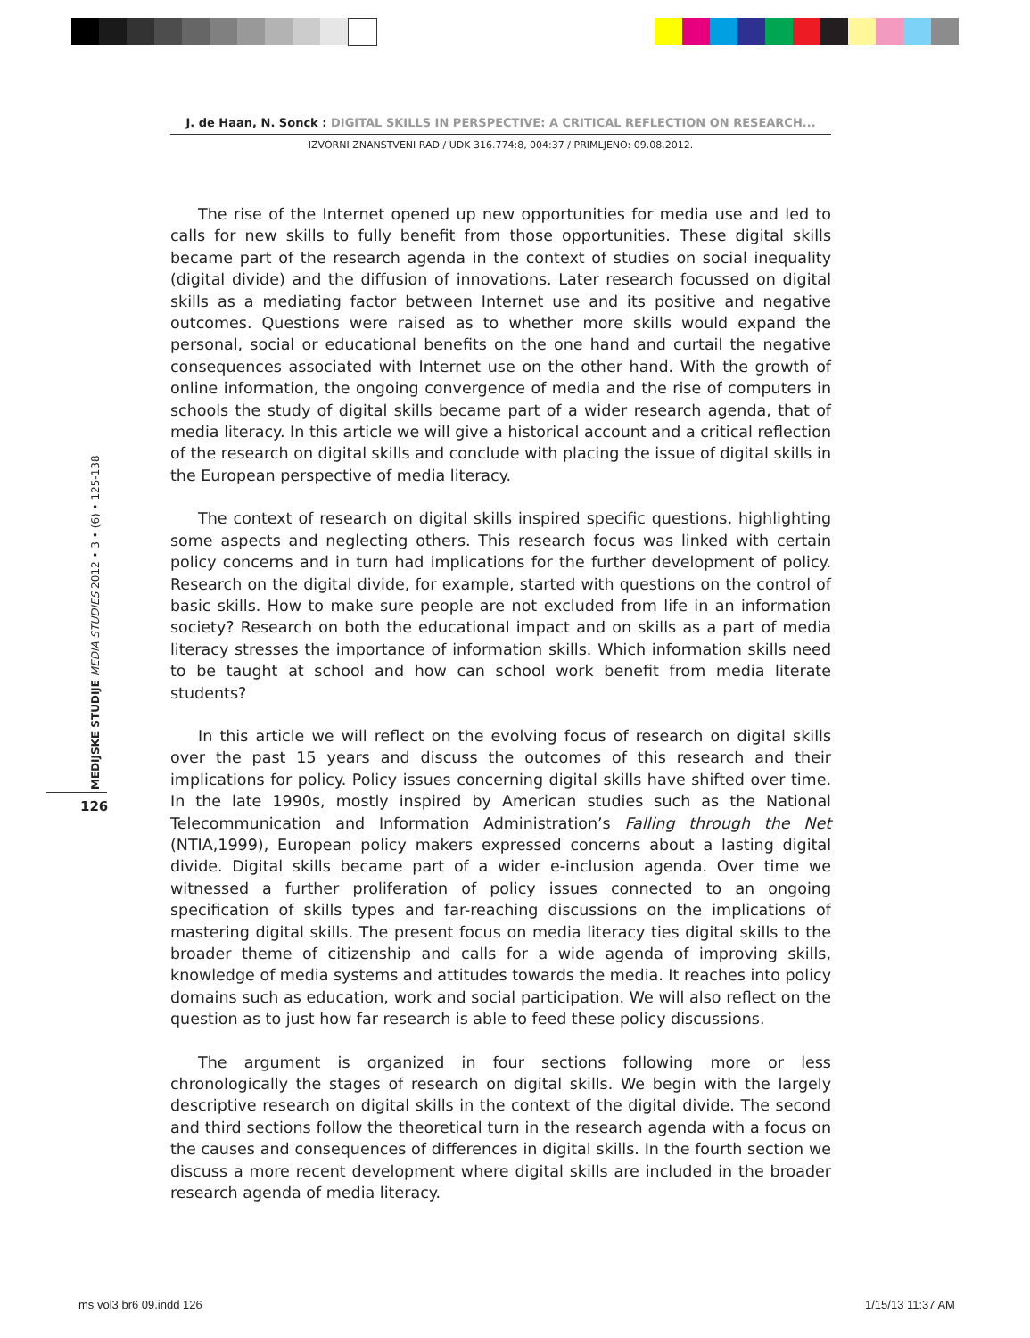J. de Haan, N. Sonck : DIGITAL SKILLS IN PERSPECTIVE: A CRITICAL REFLECTION ON RESEARCH...
IZVORNI ZNANSTVENI RAD / UDK 316.774:8, 004:37 / PRIMLJENO: 09.08.2012.
MEDIJSKE STUDIJE MEDIA STUDIES 2012 • 3 • (6) • 125-138
126
The rise of the Internet opened up new opportunities for media use and led to calls for new skills to fully benefit from those opportunities. These digital skills became part of the research agenda in the context of studies on social inequality (digital divide) and the diffusion of innovations. Later research focussed on digital skills as a mediating factor between Internet use and its positive and negative outcomes. Questions were raised as to whether more skills would expand the personal, social or educational benefits on the one hand and curtail the negative consequences associated with Internet use on the other hand. With the growth of online information, the ongoing convergence of media and the rise of computers in schools the study of digital skills became part of a wider research agenda, that of media literacy. In this article we will give a historical account and a critical reflection of the research on digital skills and conclude with placing the issue of digital skills in the European perspective of media literacy.
The context of research on digital skills inspired specific questions, highlighting some aspects and neglecting others. This research focus was linked with certain policy concerns and in turn had implications for the further development of policy. Research on the digital divide, for example, started with questions on the control of basic skills. How to make sure people are not excluded from life in an information society? Research on both the educational impact and on skills as a part of media literacy stresses the importance of information skills. Which information skills need to be taught at school and how can school work benefit from media literate students?
In this article we will reflect on the evolving focus of research on digital skills over the past 15 years and discuss the outcomes of this research and their implications for policy. Policy issues concerning digital skills have shifted over time. In the late 1990s, mostly inspired by American studies such as the National Telecommunication and Information Administration’s Falling through the Net (NTIA,1999), European policy makers expressed concerns about a lasting digital divide. Digital skills became part of a wider e-inclusion agenda. Over time we witnessed a further proliferation of policy issues connected to an ongoing specification of skills types and far-reaching discussions on the implications of mastering digital skills. The present focus on media literacy ties digital skills to the broader theme of citizenship and calls for a wide agenda of improving skills, knowledge of media systems and attitudes towards the media. It reaches into policy domains such as education, work and social participation. We will also reflect on the question as to just how far research is able to feed these policy discussions.
The argument is organized in four sections following more or less chronologically the stages of research on digital skills. We begin with the largely descriptive research on digital skills in the context of the digital divide. The second and third sections follow the theoretical turn in the research agenda with a focus on the causes and consequences of differences in digital skills. In the fourth section we discuss a more recent development where digital skills are included in the broader research agenda of media literacy.
ms vol3 br6 09.indd 126 1/15/13 11:37 AM